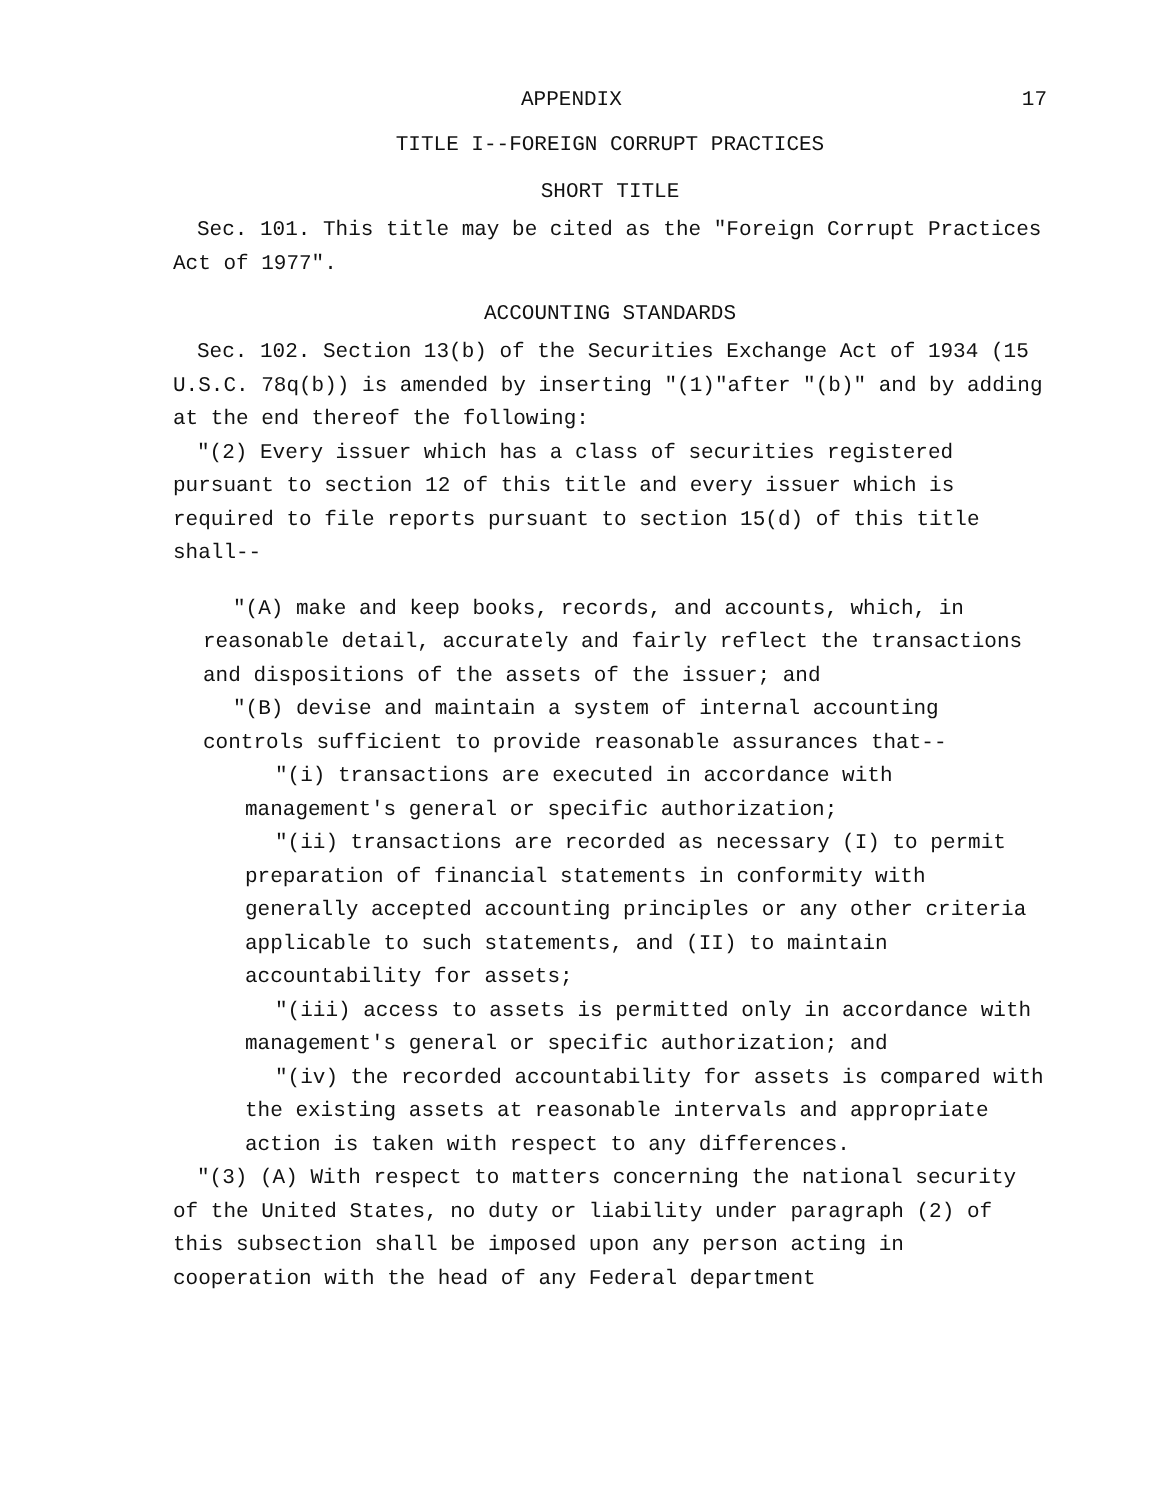APPENDIX 17
TITLE I--FOREIGN CORRUPT PRACTICES
SHORT TITLE
Sec. 101. This title may be cited as the "Foreign Corrupt Practices Act of 1977".
ACCOUNTING STANDARDS
Sec. 102. Section 13(b) of the Securities Exchange Act of 1934 (15 U.S.C. 78q(b)) is amended by inserting "(1)"after "(b)" and by adding at the end thereof the following:
"(2) Every issuer which has a class of securities registered pursuant to section 12 of this title and every issuer which is required to file reports pursuant to section 15(d) of this title shall--
"(A) make and keep books, records, and accounts, which, in reasonable detail, accurately and fairly reflect the transactions and dispositions of the assets of the issuer; and
"(B) devise and maintain a system of internal accounting controls sufficient to provide reasonable assurances that--
"(i) transactions are executed in accordance with management's general or specific authorization;
"(ii) transactions are recorded as necessary (I) to permit preparation of financial statements in conformity with generally accepted accounting principles or any other criteria applicable to such statements, and (II) to maintain accountability for assets;
"(iii) access to assets is permitted only in accordance with management's general or specific authorization; and
"(iv) the recorded accountability for assets is compared with the existing assets at reasonable intervals and appropriate action is taken with respect to any differences.
"(3) (A) With respect to matters concerning the national security of the United States, no duty or liability under paragraph (2) of this subsection shall be imposed upon any person acting in cooperation with the head of any Federal department